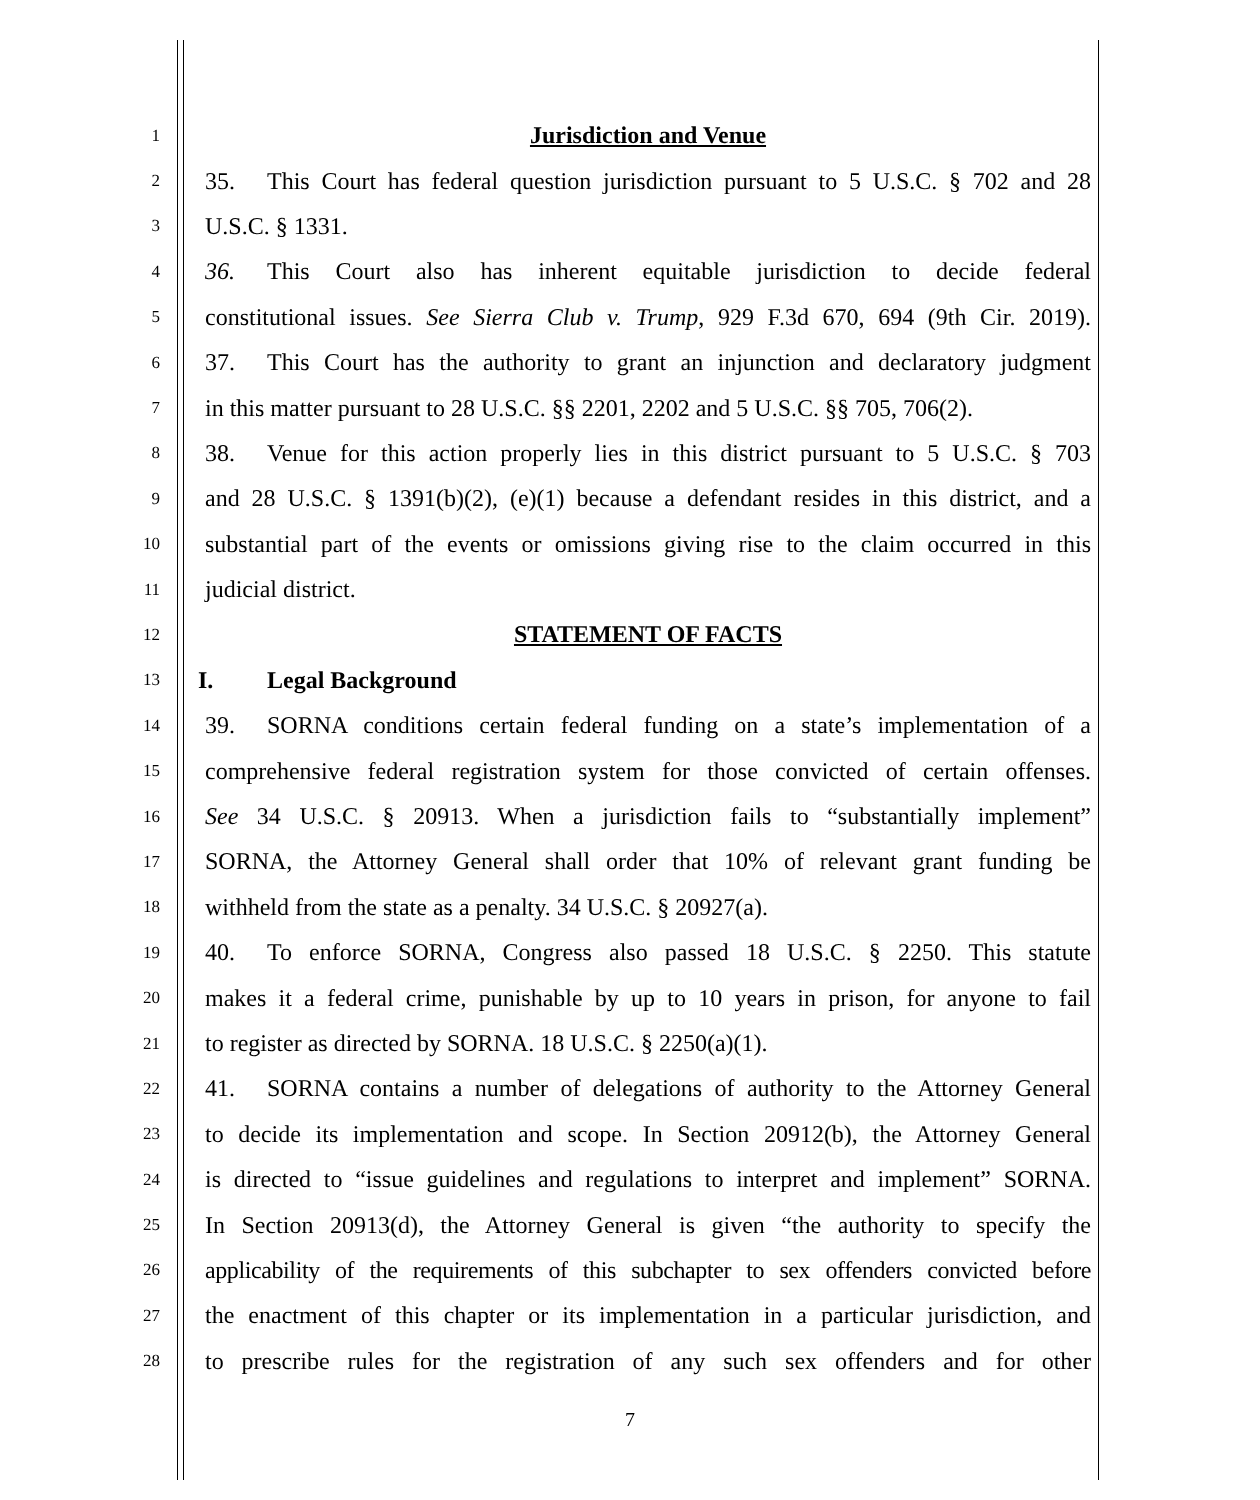1 Jurisdiction and Venue
2 35. This Court has federal question jurisdiction pursuant to 5 U.S.C. § 702 and 28
3 U.S.C. § 1331.
4 36. This Court also has inherent equitable jurisdiction to decide federal
5 constitutional issues. See Sierra Club v. Trump, 929 F.3d 670, 694 (9th Cir. 2019).
6 37. This Court has the authority to grant an injunction and declaratory judgment
7 in this matter pursuant to 28 U.S.C. §§ 2201, 2202 and 5 U.S.C. §§ 705, 706(2).
8 38. Venue for this action properly lies in this district pursuant to 5 U.S.C. § 703
9 and 28 U.S.C. § 1391(b)(2), (e)(1) because a defendant resides in this district, and a
10 substantial part of the events or omissions giving rise to the claim occurred in this
11 judicial district.
12 STATEMENT OF FACTS
13 I. Legal Background
14 39. SORNA conditions certain federal funding on a state’s implementation of a
15 comprehensive federal registration system for those convicted of certain offenses.
16 See 34 U.S.C. § 20913. When a jurisdiction fails to “substantially implement”
17 SORNA, the Attorney General shall order that 10% of relevant grant funding be
18 withheld from the state as a penalty. 34 U.S.C. § 20927(a).
19 40. To enforce SORNA, Congress also passed 18 U.S.C. § 2250. This statute
20 makes it a federal crime, punishable by up to 10 years in prison, for anyone to fail
21 to register as directed by SORNA. 18 U.S.C. § 2250(a)(1).
22 41. SORNA contains a number of delegations of authority to the Attorney General
23 to decide its implementation and scope. In Section 20912(b), the Attorney General
24 is directed to “issue guidelines and regulations to interpret and implement” SORNA.
25 In Section 20913(d), the Attorney General is given “the authority to specify the
26 applicability of the requirements of this subchapter to sex offenders convicted before
27 the enactment of this chapter or its implementation in a particular jurisdiction, and
28 to prescribe rules for the registration of any such sex offenders and for other
7